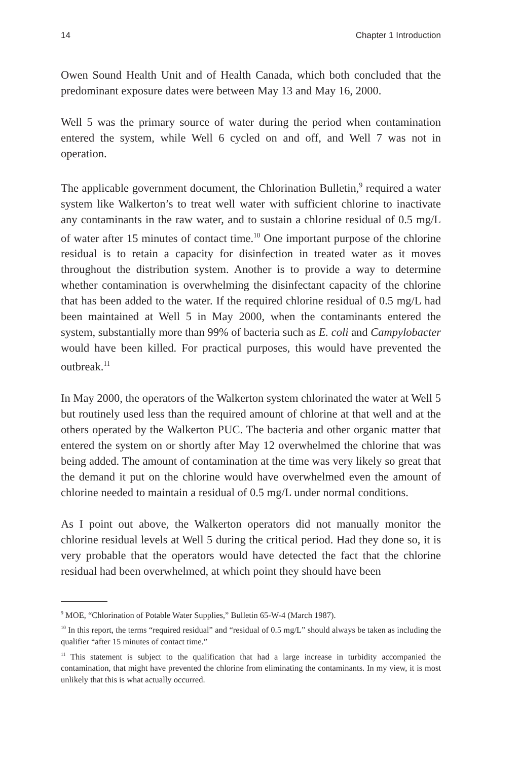14 Chapter 1 Introduction
Owen Sound Health Unit and of Health Canada, which both concluded that the predominant exposure dates were between May 13 and May 16, 2000.
Well 5 was the primary source of water during the period when contamination entered the system, while Well 6 cycled on and off, and Well 7 was not in operation.
The applicable government document, the Chlorination Bulletin,<sup>9</sup> required a water system like Walkerton’s to treat well water with sufficient chlorine to inactivate any contaminants in the raw water, and to sustain a chlorine residual of 0.5 mg/L of water after 15 minutes of contact time.<sup>10</sup> One important purpose of the chlorine residual is to retain a capacity for disinfection in treated water as it moves throughout the distribution system. Another is to provide a way to determine whether contamination is overwhelming the disinfectant capacity of the chlorine that has been added to the water. If the required chlorine residual of 0.5 mg/L had been maintained at Well 5 in May 2000, when the contaminants entered the system, substantially more than 99% of bacteria such as E. coli and Campylobacter would have been killed. For practical purposes, this would have prevented the outbreak.<sup>11</sup>
In May 2000, the operators of the Walkerton system chlorinated the water at Well 5 but routinely used less than the required amount of chlorine at that well and at the others operated by the Walkerton PUC. The bacteria and other organic matter that entered the system on or shortly after May 12 overwhelmed the chlorine that was being added. The amount of contamination at the time was very likely so great that the demand it put on the chlorine would have overwhelmed even the amount of chlorine needed to maintain a residual of 0.5 mg/L under normal conditions.
As I point out above, the Walkerton operators did not manually monitor the chlorine residual levels at Well 5 during the critical period. Had they done so, it is very probable that the operators would have detected the fact that the chlorine residual had been overwhelmed, at which point they should have been
<sup>9</sup> MOE, “Chlorination of Potable Water Supplies,” Bulletin 65-W-4 (March 1987).
<sup>10</sup> In this report, the terms “required residual” and “residual of 0.5 mg/L” should always be taken as including the qualifier “after 15 minutes of contact time.”
<sup>11</sup> This statement is subject to the qualification that had a large increase in turbidity accompanied the contamination, that might have prevented the chlorine from eliminating the contaminants. In my view, it is most unlikely that this is what actually occurred.